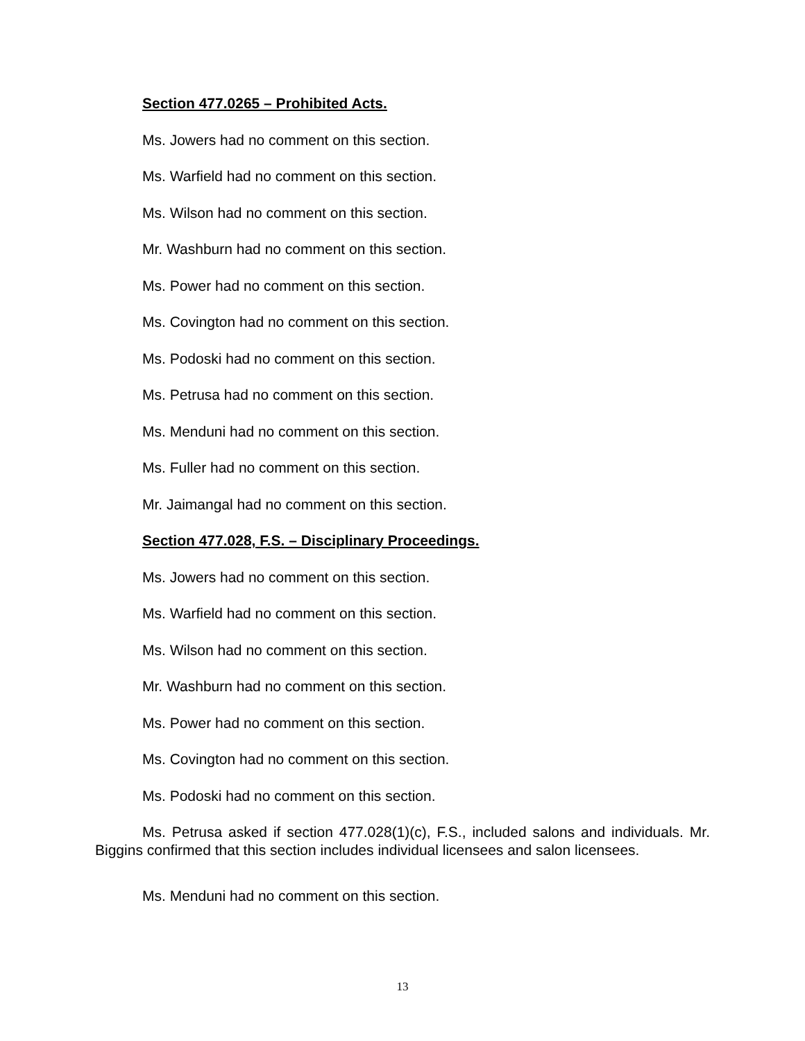Section 477.0265 – Prohibited Acts.
Ms. Jowers had no comment on this section.
Ms. Warfield had no comment on this section.
Ms. Wilson had no comment on this section.
Mr. Washburn had no comment on this section.
Ms. Power had no comment on this section.
Ms. Covington had no comment on this section.
Ms. Podoski had no comment on this section.
Ms. Petrusa had no comment on this section.
Ms. Menduni had no comment on this section.
Ms. Fuller had no comment on this section.
Mr. Jaimangal had no comment on this section.
Section 477.028, F.S. – Disciplinary Proceedings.
Ms. Jowers had no comment on this section.
Ms. Warfield had no comment on this section.
Ms. Wilson had no comment on this section.
Mr. Washburn had no comment on this section.
Ms. Power had no comment on this section.
Ms. Covington had no comment on this section.
Ms. Podoski had no comment on this section.
Ms. Petrusa asked if section 477.028(1)(c), F.S., included salons and individuals. Mr. Biggins confirmed that this section includes individual licensees and salon licensees.
Ms. Menduni had no comment on this section.
13